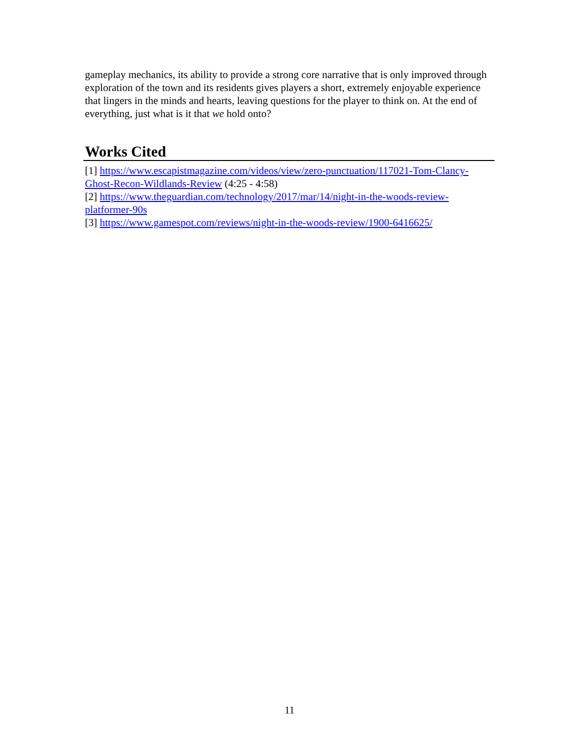gameplay mechanics, its ability to provide a strong core narrative that is only improved through exploration of the town and its residents gives players a short, extremely enjoyable experience that lingers in the minds and hearts, leaving questions for the player to think on. At the end of everything, just what is it that we hold onto?
Works Cited
[1] https://www.escapistmagazine.com/videos/view/zero-punctuation/117021-Tom-Clancy-Ghost-Recon-Wildlands-Review (4:25 - 4:58)
[2] https://www.theguardian.com/technology/2017/mar/14/night-in-the-woods-review-platformer-90s
[3] https://www.gamespot.com/reviews/night-in-the-woods-review/1900-6416625/
11